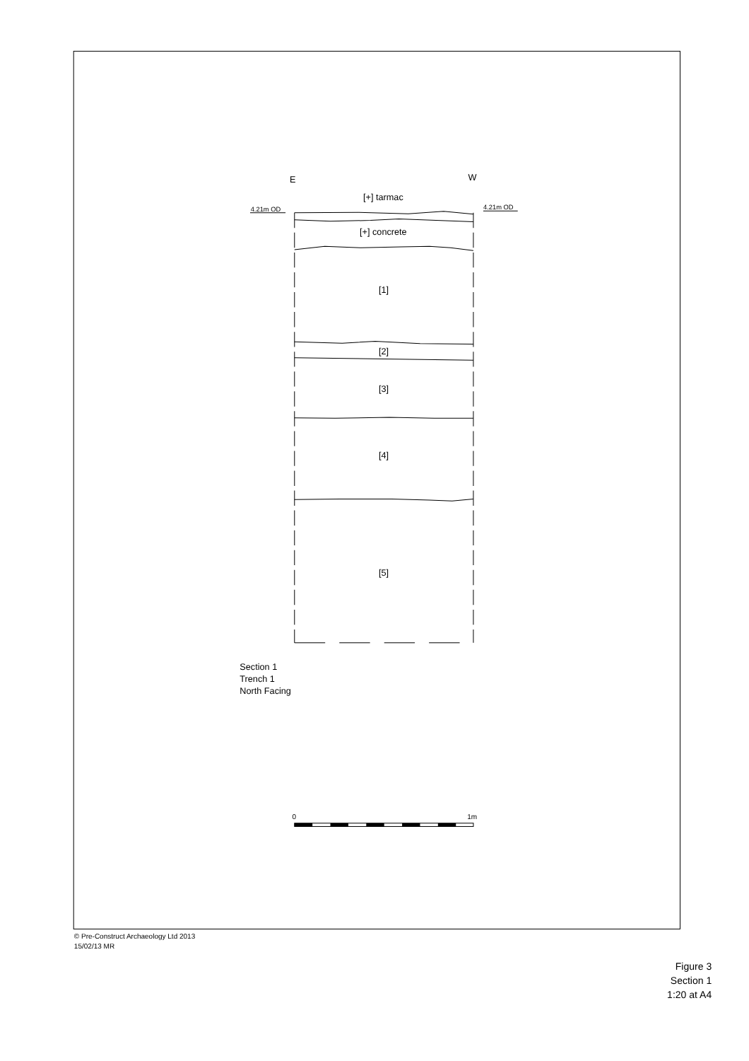E
W
[+] tarmac
4.21m OD
4.21m OD
[+] concrete
[1]
[2]
[3]
[4]
[5]
Section 1
Trench 1
North Facing
0
1m
© Pre-Construct Archaeology Ltd 2013
15/02/13 MR
Figure 3
Section 1
1:20 at A4